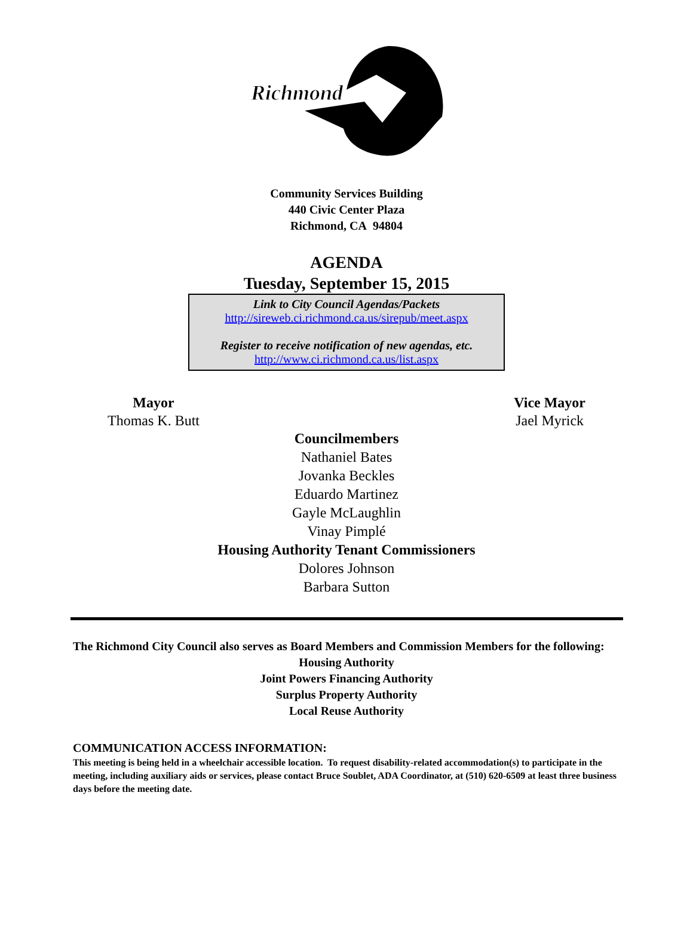Richmond
Community Services Building
440 Civic Center Plaza
Richmond, CA 94804
AGENDA
Tuesday, September 15, 2015
Link to City Council Agendas/Packets
http://sireweb.ci.richmond.ca.us/sirepub/meet.aspx
Register to receive notification of new agendas, etc.
http://www.ci.richmond.ca.us/list.aspx
Mayor
Thomas K. Butt
Vice Mayor
Jael Myrick
Councilmembers
Nathaniel Bates
Jovanka Beckles
Eduardo Martinez
Gayle McLaughlin
Vinay Pimplé
Housing Authority Tenant Commissioners
Dolores Johnson
Barbara Sutton
The Richmond City Council also serves as Board Members and Commission Members for the following:
Housing Authority
Joint Powers Financing Authority
Surplus Property Authority
Local Reuse Authority
COMMUNICATION ACCESS INFORMATION:
This meeting is being held in a wheelchair accessible location. To request disability-related accommodation(s) to participate in the meeting, including auxiliary aids or services, please contact Bruce Soublet, ADA Coordinator, at (510) 620-6509 at least three business days before the meeting date.